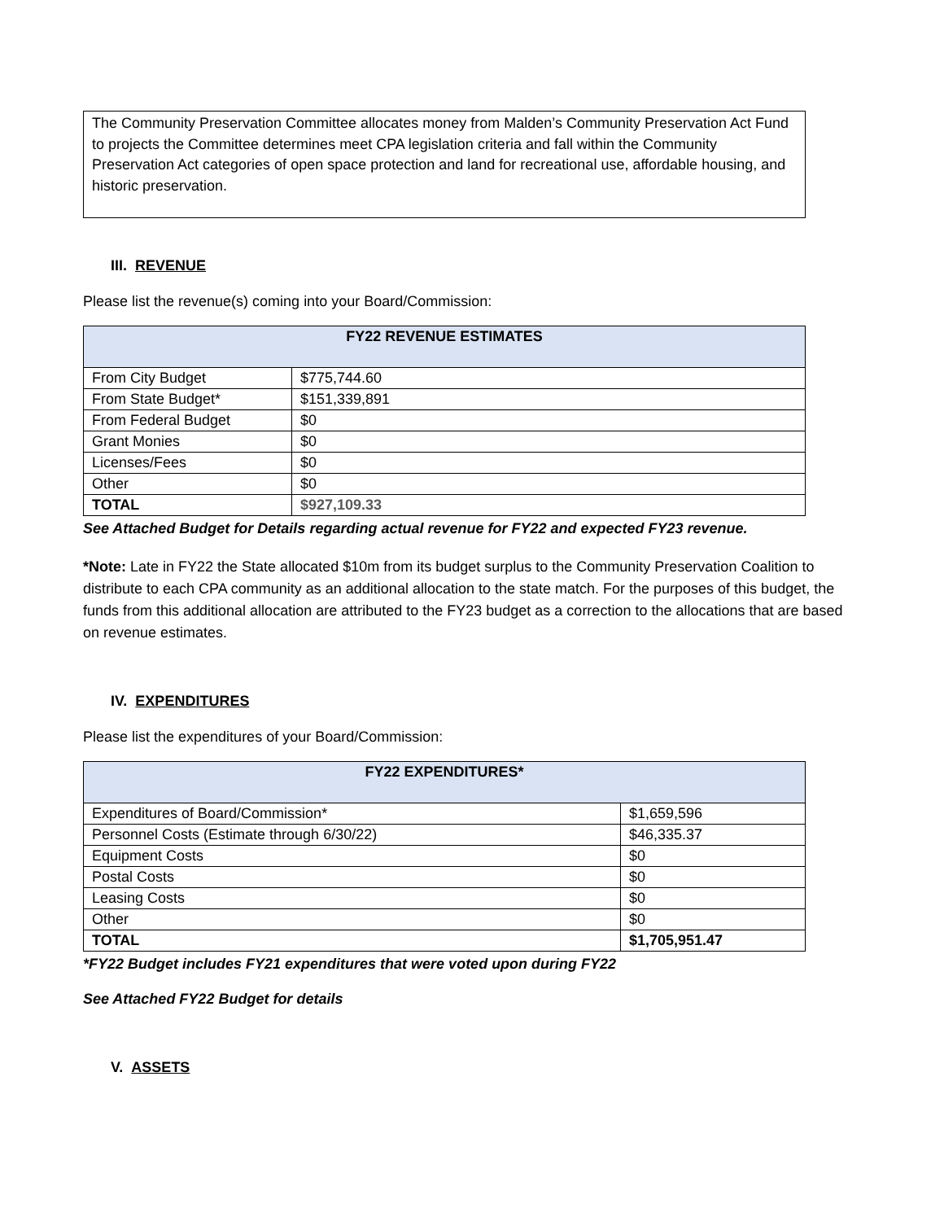The Community Preservation Committee allocates money from Malden’s Community Preservation Act Fund to projects the Committee determines meet CPA legislation criteria and fall within the Community Preservation Act categories of open space protection and land for recreational use, affordable housing, and historic preservation.
III. REVENUE
Please list the revenue(s) coming into your Board/Commission:
| FY22 REVENUE ESTIMATES | |
| --- | --- |
| From City Budget | $775,744.60 |
| From State Budget* | $151,339,891 |
| From Federal Budget | $0 |
| Grant Monies | $0 |
| Licenses/Fees | $0 |
| Other | $0 |
| TOTAL | $927,109.33 |
See Attached Budget for Details regarding actual revenue for FY22 and expected FY23 revenue.
*Note: Late in FY22 the State allocated $10m from its budget surplus to the Community Preservation Coalition to distribute to each CPA community as an additional allocation to the state match. For the purposes of this budget, the funds from this additional allocation are attributed to the FY23 budget as a correction to the allocations that are based on revenue estimates.
IV. EXPENDITURES
Please list the expenditures of your Board/Commission:
| FY22 EXPENDITURES* | |
| --- | --- |
| Expenditures of Board/Commission* | $1,659,596 |
| Personnel Costs (Estimate through 6/30/22) | $46,335.37 |
| Equipment Costs | $0 |
| Postal Costs | $0 |
| Leasing Costs | $0 |
| Other | $0 |
| TOTAL | $1,705,951.47 |
*FY22 Budget includes FY21 expenditures that were voted upon during FY22
See Attached FY22 Budget for details
V. ASSETS